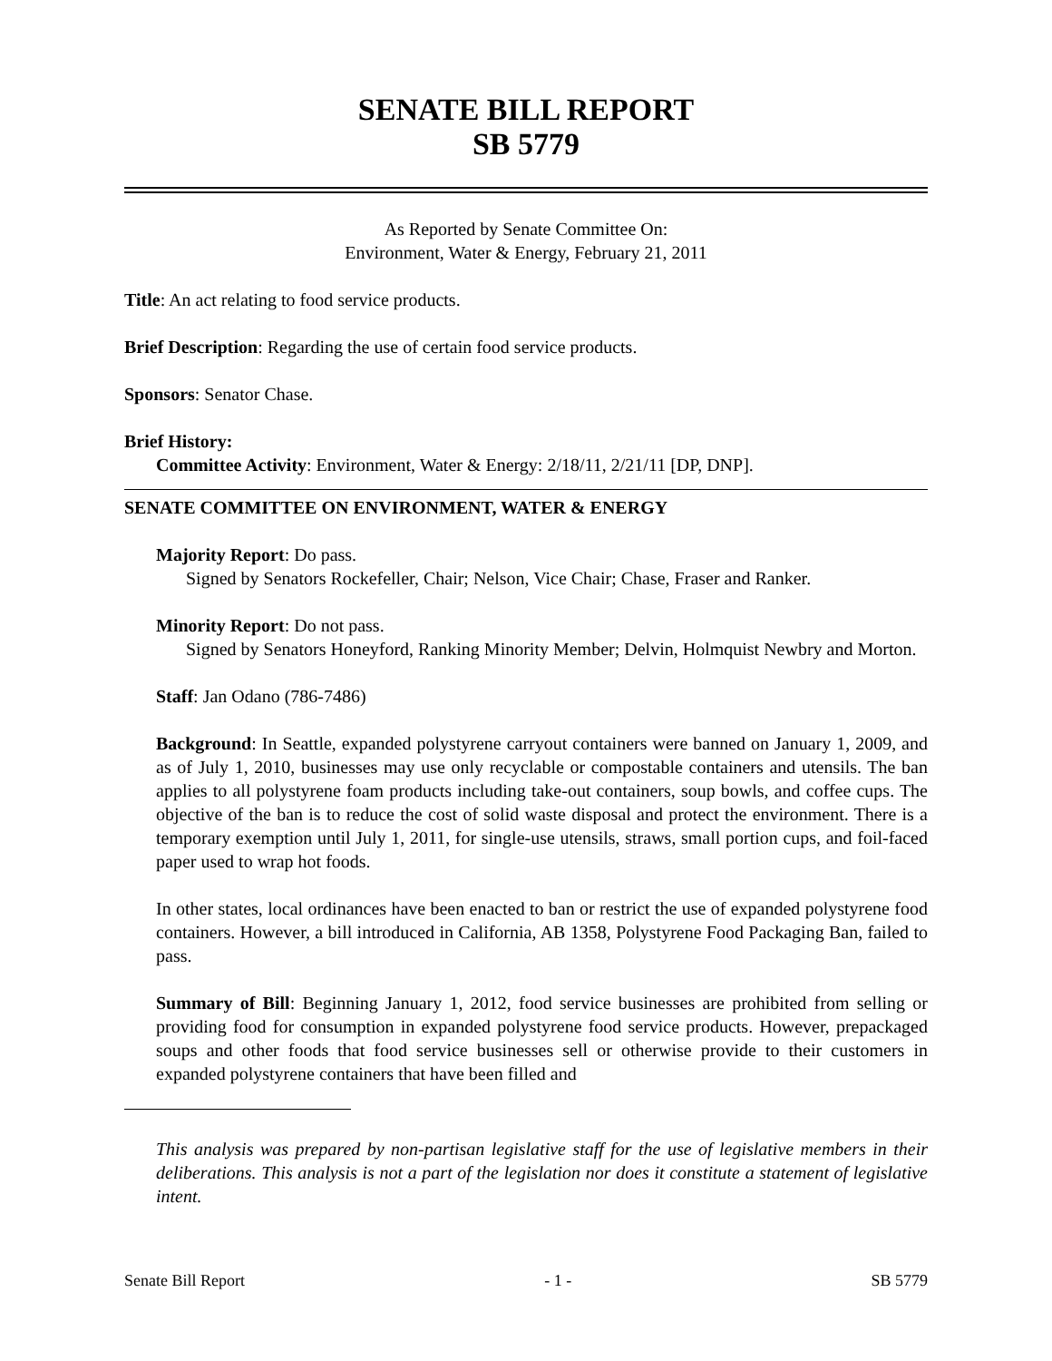SENATE BILL REPORT
SB 5779
As Reported by Senate Committee On:
Environment, Water & Energy, February 21, 2011
Title: An act relating to food service products.
Brief Description: Regarding the use of certain food service products.
Sponsors: Senator Chase.
Brief History:
Committee Activity: Environment, Water & Energy: 2/18/11, 2/21/11 [DP, DNP].
SENATE COMMITTEE ON ENVIRONMENT, WATER & ENERGY
Majority Report: Do pass.
Signed by Senators Rockefeller, Chair; Nelson, Vice Chair; Chase, Fraser and Ranker.
Minority Report: Do not pass.
Signed by Senators Honeyford, Ranking Minority Member; Delvin, Holmquist Newbry and Morton.
Staff: Jan Odano (786-7486)
Background: In Seattle, expanded polystyrene carryout containers were banned on January 1, 2009, and as of July 1, 2010, businesses may use only recyclable or compostable containers and utensils. The ban applies to all polystyrene foam products including take-out containers, soup bowls, and coffee cups. The objective of the ban is to reduce the cost of solid waste disposal and protect the environment. There is a temporary exemption until July 1, 2011, for single-use utensils, straws, small portion cups, and foil-faced paper used to wrap hot foods.
In other states, local ordinances have been enacted to ban or restrict the use of expanded polystyrene food containers. However, a bill introduced in California, AB 1358, Polystyrene Food Packaging Ban, failed to pass.
Summary of Bill: Beginning January 1, 2012, food service businesses are prohibited from selling or providing food for consumption in expanded polystyrene food service products. However, prepackaged soups and other foods that food service businesses sell or otherwise provide to their customers in expanded polystyrene containers that have been filled and
This analysis was prepared by non-partisan legislative staff for the use of legislative members in their deliberations. This analysis is not a part of the legislation nor does it constitute a statement of legislative intent.
Senate Bill Report - 1 - SB 5779